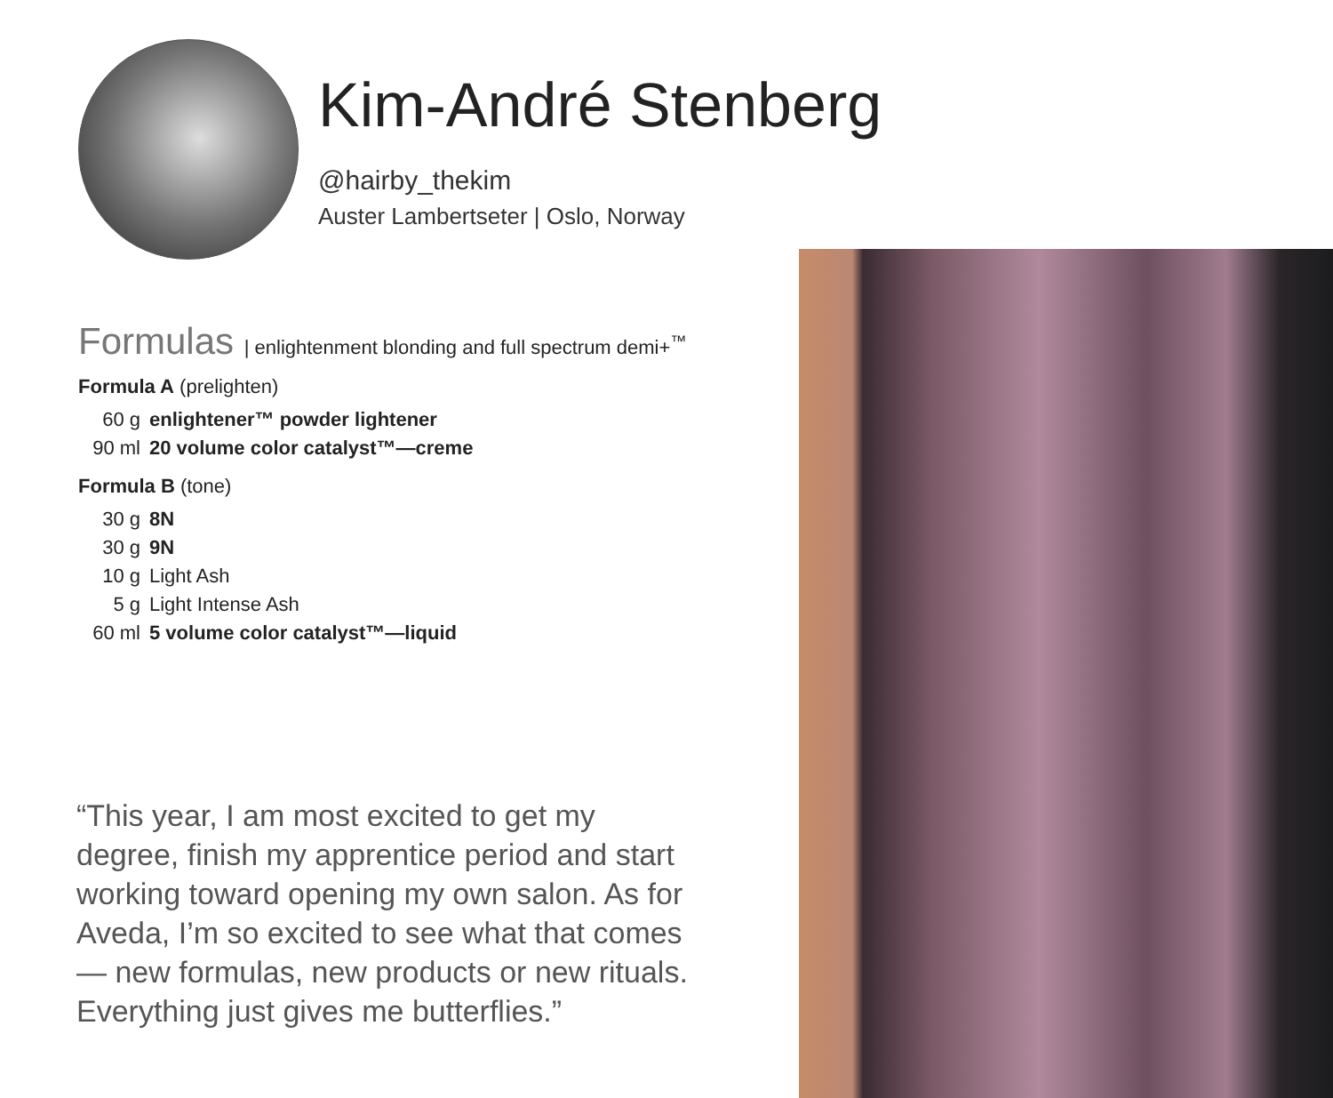Kim-André Stenberg
@hairby_thekim
Auster Lambertseter | Oslo, Norway
Formulas | enlightenment blonding and full spectrum demi+<sup>™</sup>
Formula A (prelighten)
| 60 g | enlightener™ powder lightener |
| 90 ml | 20 volume color catalyst™—creme |
Formula B (tone)
| 30 g | 8N |
| 30 g | 9N |
| 10 g | Light Ash |
| 5 g | Light Intense Ash |
| 60 ml | 5 volume color catalyst™—liquid |
“This year, I am most excited to get my degree, finish my apprentice period and start working toward opening my own salon. As for Aveda, I’m so excited to see what that comes— new formulas, new products or new rituals. Everything just gives me butterflies.”